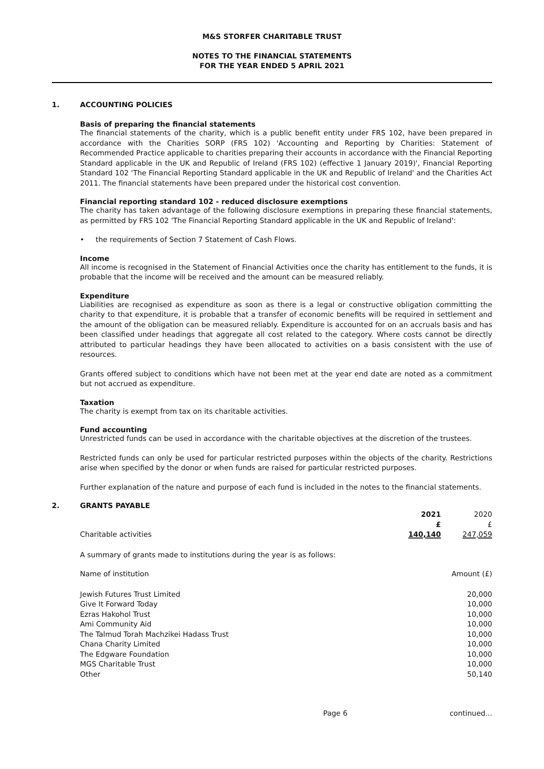M&S STORFER CHARITABLE TRUST
NOTES TO THE FINANCIAL STATEMENTS
FOR THE YEAR ENDED 5 APRIL 2021
1. ACCOUNTING POLICIES
Basis of preparing the financial statements
The financial statements of the charity, which is a public benefit entity under FRS 102, have been prepared in accordance with the Charities SORP (FRS 102) 'Accounting and Reporting by Charities: Statement of Recommended Practice applicable to charities preparing their accounts in accordance with the Financial Reporting Standard applicable in the UK and Republic of Ireland (FRS 102) (effective 1 January 2019)', Financial Reporting Standard 102 'The Financial Reporting Standard applicable in the UK and Republic of Ireland' and the Charities Act 2011. The financial statements have been prepared under the historical cost convention.
Financial reporting standard 102 - reduced disclosure exemptions
The charity has taken advantage of the following disclosure exemptions in preparing these financial statements, as permitted by FRS 102 'The Financial Reporting Standard applicable in the UK and Republic of Ireland':
• the requirements of Section 7 Statement of Cash Flows.
Income
All income is recognised in the Statement of Financial Activities once the charity has entitlement to the funds, it is probable that the income will be received and the amount can be measured reliably.
Expenditure
Liabilities are recognised as expenditure as soon as there is a legal or constructive obligation committing the charity to that expenditure, it is probable that a transfer of economic benefits will be required in settlement and the amount of the obligation can be measured reliably. Expenditure is accounted for on an accruals basis and has been classified under headings that aggregate all cost related to the category. Where costs cannot be directly attributed to particular headings they have been allocated to activities on a basis consistent with the use of resources.
Grants offered subject to conditions which have not been met at the year end date are noted as a commitment but not accrued as expenditure.
Taxation
The charity is exempt from tax on its charitable activities.
Fund accounting
Unrestricted funds can be used in accordance with the charitable objectives at the discretion of the trustees.
Restricted funds can only be used for particular restricted purposes within the objects of the charity. Restrictions arise when specified by the donor or when funds are raised for particular restricted purposes.
Further explanation of the nature and purpose of each fund is included in the notes to the financial statements.
2. GRANTS PAYABLE
| | 2021 | 2020 |
| --- | --- | --- |
| | £ | £ |
| Charitable activities | 140,140 | 247,059 |
A summary of grants made to institutions during the year is as follows:
| Name of institution | Amount (£) |
| Jewish Futures Trust Limited | 20,000 |
| Give It Forward Today | 10,000 |
| Ezras Hakohol Trust | 10,000 |
| Ami Community Aid | 10,000 |
| The Talmud Torah Machzikei Hadass Trust | 10,000 |
| Chana Charity Limited | 10,000 |
| The Edgware Foundation | 10,000 |
| MGS Charitable Trust | 10,000 |
| Other | 50,140 |
Page 6 continued...